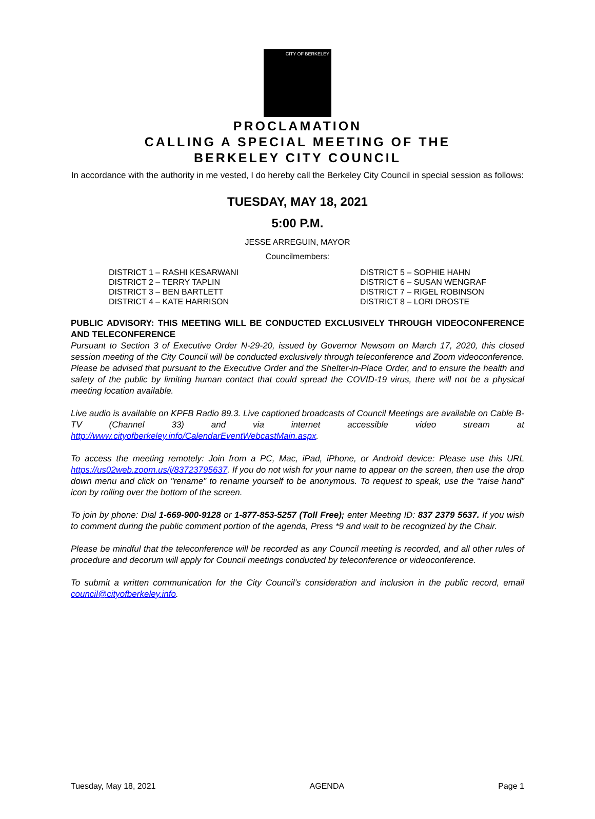CITY OF BERKELEY
PROCLAMATION
CALLING A SPECIAL MEETING OF THE
BERKELEY CITY COUNCIL
In accordance with the authority in me vested, I do hereby call the Berkeley City Council in special session as follows:
TUESDAY, MAY 18, 2021
5:00 P.M.
JESSE ARREGUIN, MAYOR
Councilmembers:
DISTRICT 1 – RASHI KESARWANI
DISTRICT 2 – TERRY TAPLIN
DISTRICT 3 – BEN BARTLETT
DISTRICT 4 – KATE HARRISON
DISTRICT 5 – SOPHIE HAHN
DISTRICT 6 – SUSAN WENGRAF
DISTRICT 7 – RIGEL ROBINSON
DISTRICT 8 – LORI DROSTE
PUBLIC ADVISORY: THIS MEETING WILL BE CONDUCTED EXCLUSIVELY THROUGH VIDEOCONFERENCE AND TELECONFERENCE
Pursuant to Section 3 of Executive Order N-29-20, issued by Governor Newsom on March 17, 2020, this closed session meeting of the City Council will be conducted exclusively through teleconference and Zoom videoconference. Please be advised that pursuant to the Executive Order and the Shelter-in-Place Order, and to ensure the health and safety of the public by limiting human contact that could spread the COVID-19 virus, there will not be a physical meeting location available.
Live audio is available on KPFB Radio 89.3. Live captioned broadcasts of Council Meetings are available on Cable B-TV (Channel 33) and via internet accessible video stream at http://www.cityofberkeley.info/CalendarEventWebcastMain.aspx.
To access the meeting remotely: Join from a PC, Mac, iPad, iPhone, or Android device: Please use this URL https://us02web.zoom.us/j/83723795637. If you do not wish for your name to appear on the screen, then use the drop down menu and click on "rename" to rename yourself to be anonymous. To request to speak, use the “raise hand” icon by rolling over the bottom of the screen.
To join by phone: Dial 1-669-900-9128 or 1-877-853-5257 (Toll Free); enter Meeting ID: 837 2379 5637. If you wish to comment during the public comment portion of the agenda, Press *9 and wait to be recognized by the Chair.
Please be mindful that the teleconference will be recorded as any Council meeting is recorded, and all other rules of procedure and decorum will apply for Council meetings conducted by teleconference or videoconference.
To submit a written communication for the City Council’s consideration and inclusion in the public record, email council@cityofberkeley.info.
Tuesday, May 18, 2021 AGENDA Page 1